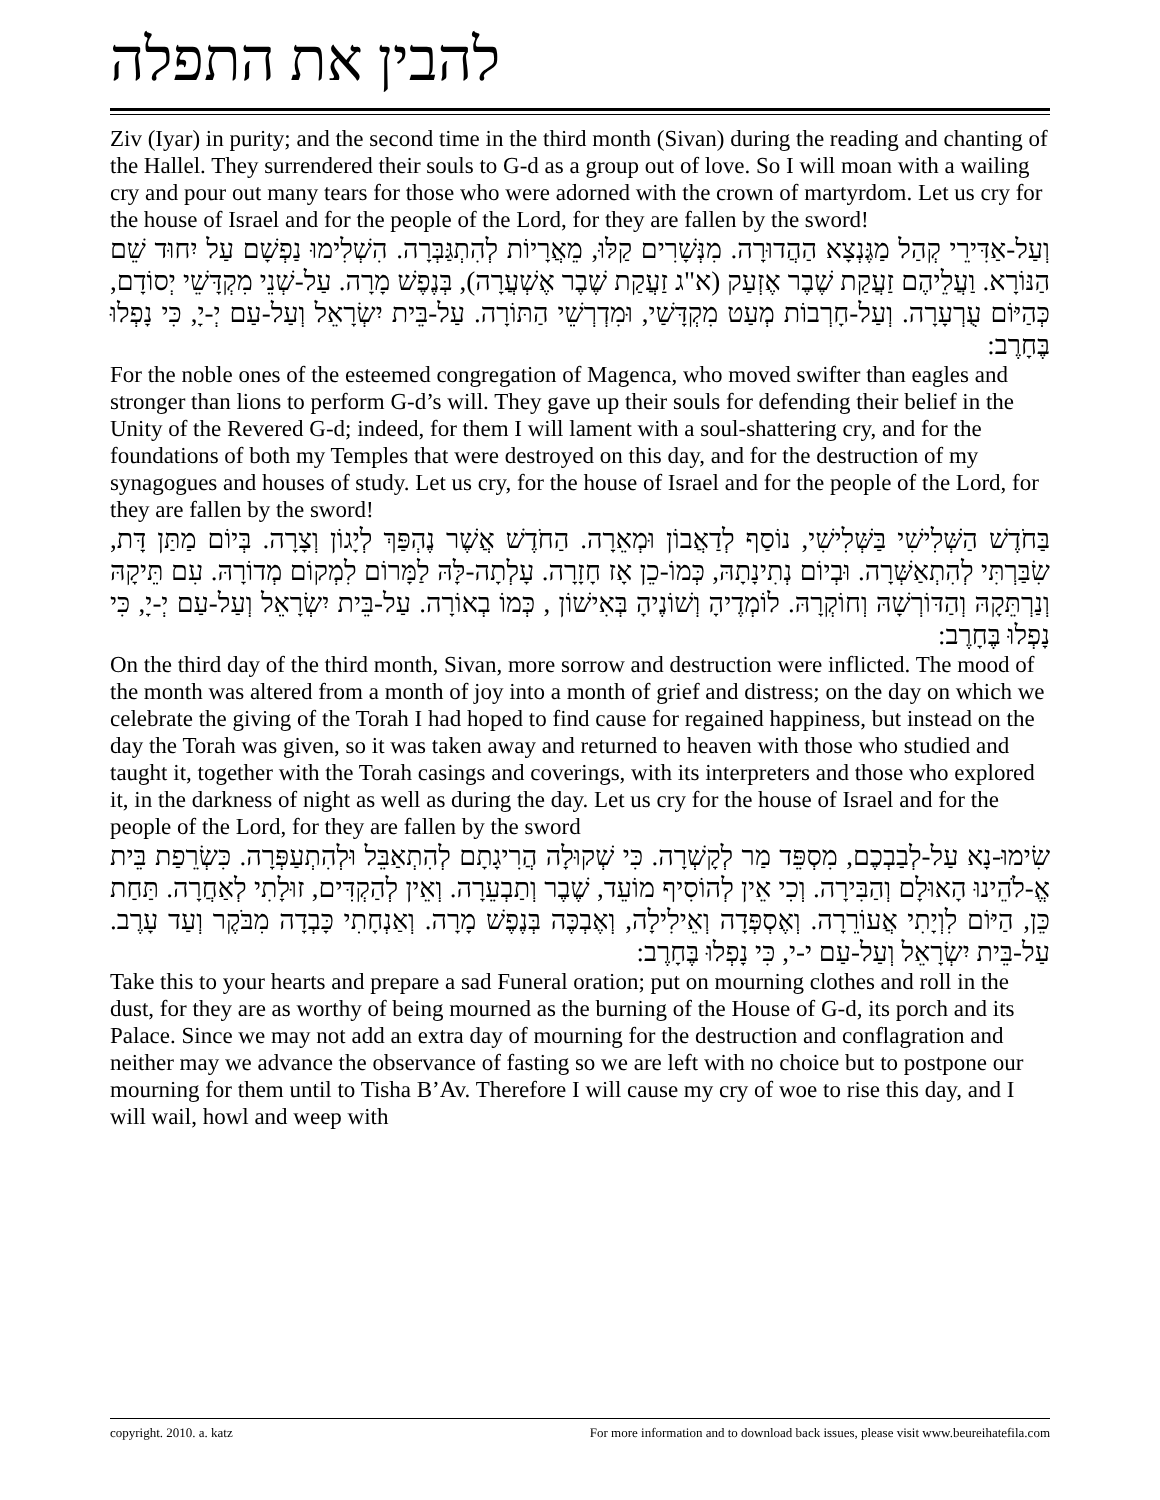להבין את התפלה
Ziv (Iyar) in purity; and the second time in the third month (Sivan) during the reading and chanting of the Hallel. They surrendered their souls to G-d as a group out of love. So I will moan with a wailing cry and pour out many tears for those who were adorned with the crown of martyrdom. Let us cry for the house of Israel and for the people of the Lord, for they are fallen by the sword!
וְעַל-אַדִּירֵי קְהַל מַגֶּנְצָא הַהֲדוּרָה. מִנְּשָׁרִים קַלּוּ, מֵאֲרָיוֹת לְהִתְגַּבְּרָה. הִשְׁלִימוּ נַפְשָׁם עַל יִחוּד שֵׁם הַנּוֹרָא. וַעֲלֵיהֶם זַעֲקַת שֶׁבֶר אֶזְעַק (א"ג זַעֲקַת שֶׁבֶר אֶשְׁעֲרָה), בְּנֶפֶשׁ מָרָה. עַל-שְׁנֵי מִקְדָּשֵׁי יְסוֹדָם, כְּהַיּוֹם עֻרְעָרָה. וְעַל-חָרְבוֹת מְעַט מִקְדָּשַׁי, וּמִדְרְשֵׁי הַתּוֹרָה. עַל-בֵּית יִשְׂרָאֵל וְעַל-עַם יְ-יָ, כִּי נָפְלוּ בֶּחָרֶב:
For the noble ones of the esteemed congregation of Magenca, who moved swifter than eagles and stronger than lions to perform G-d’s will. They gave up their souls for defending their belief in the Unity of the Revered G-d; indeed, for them I will lament with a soul-shattering cry, and for the foundations of both my Temples that were destroyed on this day, and for the destruction of my synagogues and houses of study. Let us cry, for the house of Israel and for the people of the Lord, for they are fallen by the sword!
בַּחֹדֶשׁ הַשְּׁלִישִׁי בַּשְּׁלִישִׁי, נוֹסַף לְדַאֲבוֹן וּמְאֵרָה. הַחֹדֶשׁ אֲשֶׁר נֶהְפַּךְ לְיָגוֹן וְצָרָה. בְּיוֹם מַתַּן דָּת, שִׂבַּרְתִּי לְהִתְאַשְּׁרָה. וּבְיוֹם נְתִינָתָהּ, כְּמוֹ-כֵן אָז חָזָרָה. עָלְתָה-לָּהּ לַמָּרוֹם לִמְקוֹם מְדוֹרָהּ. עִם תֵּיקָהּ וְנַרְתֵּקָהּ וְהַדּוֹרְשָׁהּ וְחוֹקְרָהּ. לוֹמְדֶיהָ וְשׁוֹנֶיהָ בְּאִישׁוֹן , כְּמוֹ בְאוֹרָה. עַל-בֵּית יִשְׂרָאֵל וְעַל-עַם יְ-יָ, כִּי נָפְלוּ בֶּחָרֶב:
On the third day of the third month, Sivan, more sorrow and destruction were inflicted. The mood of the month was altered from a month of joy into a month of grief and distress; on the day on which we celebrate the giving of the Torah I had hoped to find cause for regained happiness, but instead on the day the Torah was given, so it was taken away and returned to heaven with those who studied and taught it, together with the Torah casings and coverings, with its interpreters and those who explored it, in the darkness of night as well as during the day. Let us cry for the house of Israel and for the people of the Lord, for they are fallen by the sword
שִׂימוּ-נָא עַל-לְבַבְכֶם, מִסְפֵּד מַר לְקָשְׁרָה. כִּי שְׁקוּלָה הֲרִיגָתָם לְהִתְאַבֵּל וּלְהִתְעַפְּרָה. כִּשְׂרֵפַת בֵּית אֱ-לֹהֵינוּ הָאוּלָם וְהַבִּירָה. וְכִי אֵין לְהוֹסִיף מוֹעֵד, שֶׁבֶר וְתַבְעֵרָה. וְאֵין לְהַקְדִּים, זוּלָתִי לְאַחֲרָה. תַּחַת כֵּן, הַיּוֹם לִוְיָתִי אֲעוֹרֵרָה. וְאֶסְפְּדָה וְאֵילִילָה, וְאֶבְכֶּה בְּנֶפֶשׁ מָרָה. וְאַנְחָתִי כָּבְדָה מִבֹּקֶר וְעַד עָרֶב. עַל-בֵּית יִשְׂרָאֵל וְעַל-עַם י-י, כִּי נָפְלוּ בֶּחָרֶב:
Take this to your hearts and prepare a sad Funeral oration; put on mourning clothes and roll in the dust, for they are as worthy of being mourned as the burning of the House of G-d, its porch and its Palace. Since we may not add an extra day of mourning for the destruction and conflagration and neither may we advance the observance of fasting so we are left with no choice but to postpone our mourning for them until to Tisha B’Av. Therefore I will cause my cry of woe to rise this day, and I will wail, howl and weep with
copyright. 2010. a. katz For more information and to download back issues, please visit www.beureihatefila.com